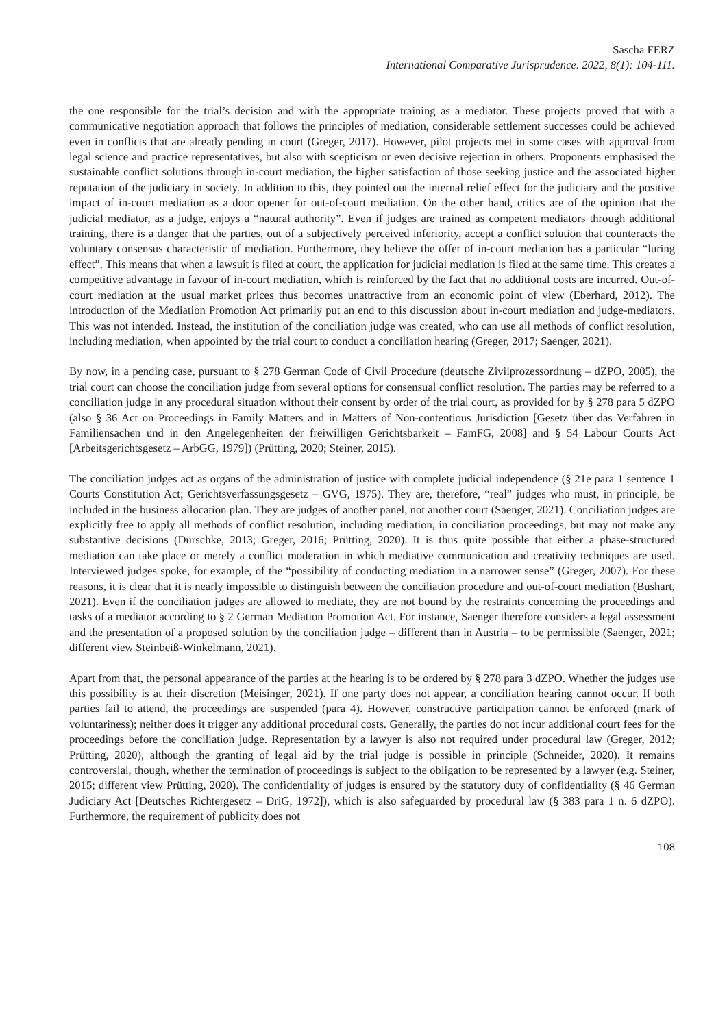Sascha FERZ
International Comparative Jurisprudence. 2022, 8(1): 104-111.
the one responsible for the trial’s decision and with the appropriate training as a mediator. These projects proved that with a communicative negotiation approach that follows the principles of mediation, considerable settlement successes could be achieved even in conflicts that are already pending in court (Greger, 2017). However, pilot projects met in some cases with approval from legal science and practice representatives, but also with scepticism or even decisive rejection in others. Proponents emphasised the sustainable conflict solutions through in-court mediation, the higher satisfaction of those seeking justice and the associated higher reputation of the judiciary in society. In addition to this, they pointed out the internal relief effect for the judiciary and the positive impact of in-court mediation as a door opener for out-of-court mediation. On the other hand, critics are of the opinion that the judicial mediator, as a judge, enjoys a “natural authority”. Even if judges are trained as competent mediators through additional training, there is a danger that the parties, out of a subjectively perceived inferiority, accept a conflict solution that counteracts the voluntary consensus characteristic of mediation. Furthermore, they believe the offer of in-court mediation has a particular “luring effect”. This means that when a lawsuit is filed at court, the application for judicial mediation is filed at the same time. This creates a competitive advantage in favour of in-court mediation, which is reinforced by the fact that no additional costs are incurred. Out-of-court mediation at the usual market prices thus becomes unattractive from an economic point of view (Eberhard, 2012). The introduction of the Mediation Promotion Act primarily put an end to this discussion about in-court mediation and judge-mediators. This was not intended. Instead, the institution of the conciliation judge was created, who can use all methods of conflict resolution, including mediation, when appointed by the trial court to conduct a conciliation hearing (Greger, 2017; Saenger, 2021).
By now, in a pending case, pursuant to § 278 German Code of Civil Procedure (deutsche Zivilprozessordnung – dZPO, 2005), the trial court can choose the conciliation judge from several options for consensual conflict resolution. The parties may be referred to a conciliation judge in any procedural situation without their consent by order of the trial court, as provided for by § 278 para 5 dZPO (also § 36 Act on Proceedings in Family Matters and in Matters of Non-contentious Jurisdiction [Gesetz über das Verfahren in Familiensachen und in den Angelegenheiten der freiwilligen Gerichtsbarkeit – FamFG, 2008] and § 54 Labour Courts Act [Arbeitsgerichtsgesetz – ArbGG, 1979]) (Prütting, 2020; Steiner, 2015).
The conciliation judges act as organs of the administration of justice with complete judicial independence (§ 21e para 1 sentence 1 Courts Constitution Act; Gerichtsverfassungsgesetz – GVG, 1975). They are, therefore, “real” judges who must, in principle, be included in the business allocation plan. They are judges of another panel, not another court (Saenger, 2021). Conciliation judges are explicitly free to apply all methods of conflict resolution, including mediation, in conciliation proceedings, but may not make any substantive decisions (Dürschke, 2013; Greger, 2016; Prütting, 2020). It is thus quite possible that either a phase-structured mediation can take place or merely a conflict moderation in which mediative communication and creativity techniques are used. Interviewed judges spoke, for example, of the “possibility of conducting mediation in a narrower sense” (Greger, 2007). For these reasons, it is clear that it is nearly impossible to distinguish between the conciliation procedure and out-of-court mediation (Bushart, 2021). Even if the conciliation judges are allowed to mediate, they are not bound by the restraints concerning the proceedings and tasks of a mediator according to § 2 German Mediation Promotion Act. For instance, Saenger therefore considers a legal assessment and the presentation of a proposed solution by the conciliation judge – different than in Austria – to be permissible (Saenger, 2021; different view Steinbeiß-Winkelmann, 2021).
Apart from that, the personal appearance of the parties at the hearing is to be ordered by § 278 para 3 dZPO. Whether the judges use this possibility is at their discretion (Meisinger, 2021). If one party does not appear, a conciliation hearing cannot occur. If both parties fail to attend, the proceedings are suspended (para 4). However, constructive participation cannot be enforced (mark of voluntariness); neither does it trigger any additional procedural costs. Generally, the parties do not incur additional court fees for the proceedings before the conciliation judge. Representation by a lawyer is also not required under procedural law (Greger, 2012; Prütting, 2020), although the granting of legal aid by the trial judge is possible in principle (Schneider, 2020). It remains controversial, though, whether the termination of proceedings is subject to the obligation to be represented by a lawyer (e.g. Steiner, 2015; different view Prütting, 2020). The confidentiality of judges is ensured by the statutory duty of confidentiality (§ 46 German Judiciary Act [Deutsches Richtergesetz – DriG, 1972]), which is also safeguarded by procedural law (§ 383 para 1 n. 6 dZPO). Furthermore, the requirement of publicity does not
108